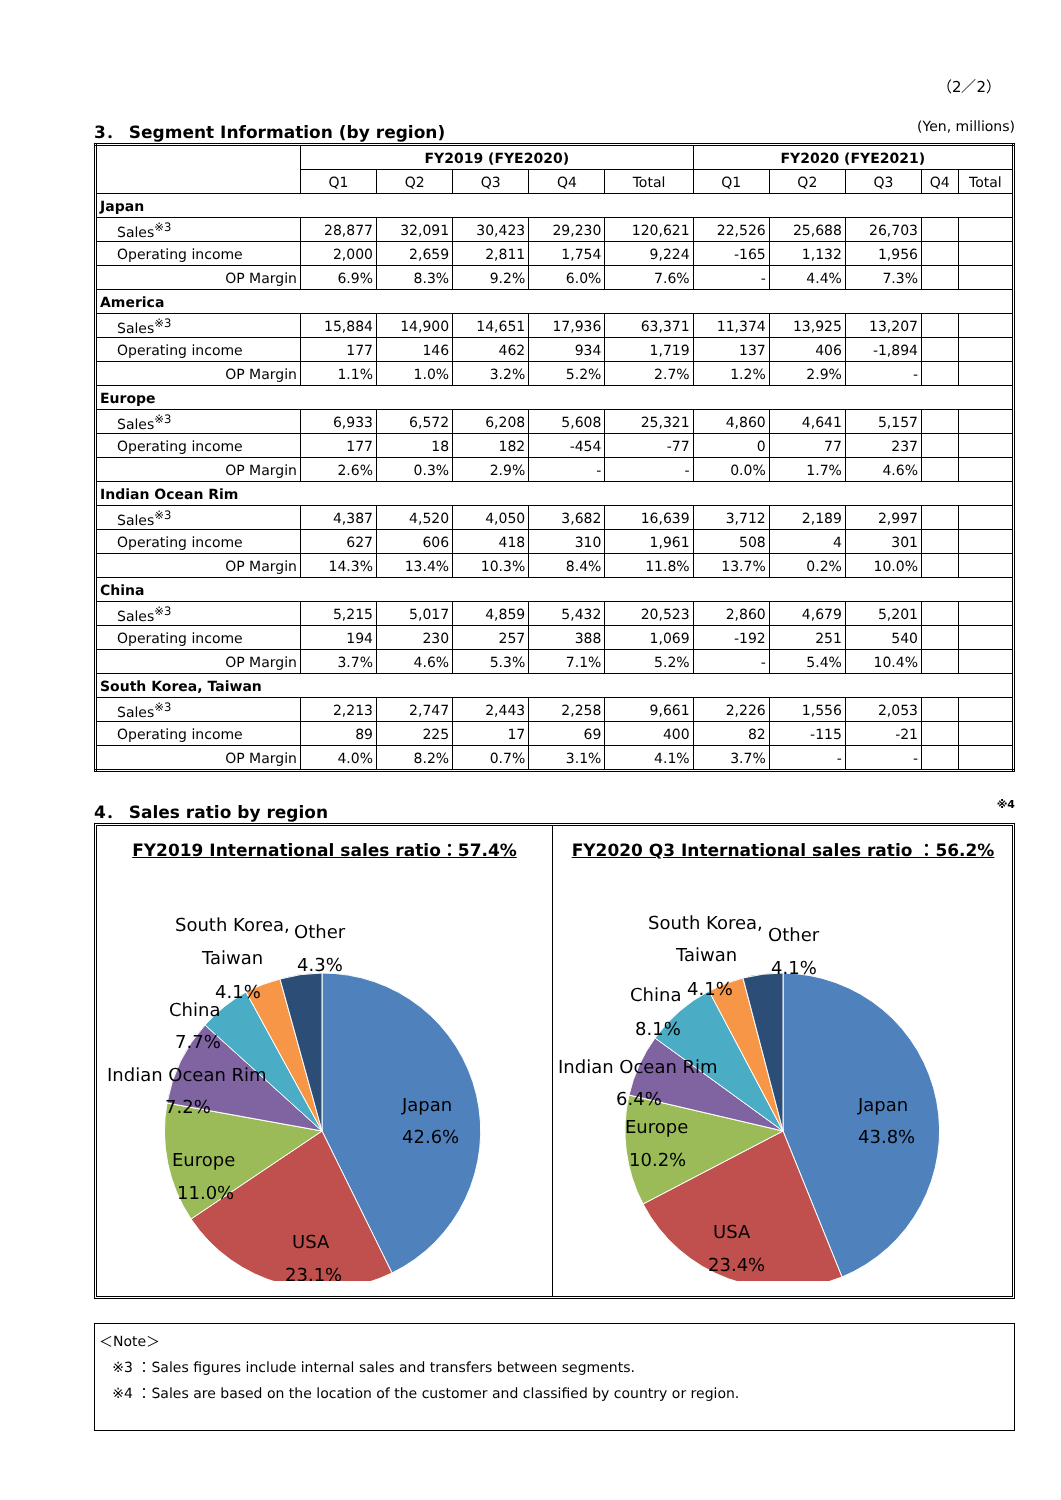（2／2）
3． Segment Information (by region) (Yen, millions)
| | FY2019 (FYE2020) | | | | | FY2020 (FYE2021) | | | | |
| --- | --- | --- | --- | --- | --- | --- | --- | --- | --- | --- |
| | Q1 | Q2 | Q3 | Q4 | Total | Q1 | Q2 | Q3 | Q4 | Total |
| Japan | | | | | | | | | | |
| Sales<sup>※3</sup> | 28,877 | 32,091 | 30,423 | 29,230 | 120,621 | 22,526 | 25,688 | 26,703 | | |
| Operating income | 2,000 | 2,659 | 2,811 | 1,754 | 9,224 | -165 | 1,132 | 1,956 | | |
| OP Margin | 6.9% | 8.3% | 9.2% | 6.0% | 7.6% | - | 4.4% | 7.3% | | |
| America | | | | | | | | | | |
| Sales<sup>※3</sup> | 15,884 | 14,900 | 14,651 | 17,936 | 63,371 | 11,374 | 13,925 | 13,207 | | |
| Operating income | 177 | 146 | 462 | 934 | 1,719 | 137 | 406 | -1,894 | | |
| OP Margin | 1.1% | 1.0% | 3.2% | 5.2% | 2.7% | 1.2% | 2.9% | - | | |
| Europe | | | | | | | | | | |
| Sales<sup>※3</sup> | 6,933 | 6,572 | 6,208 | 5,608 | 25,321 | 4,860 | 4,641 | 5,157 | | |
| Operating income | 177 | 18 | 182 | -454 | -77 | 0 | 77 | 237 | | |
| OP Margin | 2.6% | 0.3% | 2.9% | - | - | 0.0% | 1.7% | 4.6% | | |
| Indian Ocean Rim | | | | | | | | | | |
| Sales<sup>※3</sup> | 4,387 | 4,520 | 4,050 | 3,682 | 16,639 | 3,712 | 2,189 | 2,997 | | |
| Operating income | 627 | 606 | 418 | 310 | 1,961 | 508 | 4 | 301 | | |
| OP Margin | 14.3% | 13.4% | 10.3% | 8.4% | 11.8% | 13.7% | 0.2% | 10.0% | | |
| China | | | | | | | | | | |
| Sales<sup>※3</sup> | 5,215 | 5,017 | 4,859 | 5,432 | 20,523 | 2,860 | 4,679 | 5,201 | | |
| Operating income | 194 | 230 | 257 | 388 | 1,069 | -192 | 251 | 540 | | |
| OP Margin | 3.7% | 4.6% | 5.3% | 7.1% | 5.2% | - | 5.4% | 10.4% | | |
| South Korea, Taiwan | | | | | | | | | | |
| Sales<sup>※3</sup> | 2,213 | 2,747 | 2,443 | 2,258 | 9,661 | 2,226 | 1,556 | 2,053 | | |
| Operating income | 89 | 225 | 17 | 69 | 400 | 82 | -115 | -21 | | |
| OP Margin | 4.0% | 8.2% | 0.7% | 3.1% | 4.1% | 3.7% | - | - | | |
4． Sales ratio by region<sup>※4</sup>
FY2019 International sales ratio：57.4%
Japan
42.6%
USA
23.1%
Europe
11.0%
Indian Ocean Rim
7.2%
China
7.7%
South Korea,
Taiwan
4.1%
Other
4.3%
FY2020 Q3 International sales ratio ：56.2%
Japan
43.8%
USA
23.4%
Europe
10.2%
Indian Ocean Rim
6.4%
China
4.1%
8.1%
South Korea,
Taiwan
Other
4.1%
＜Note＞
※3 ：Sales figures include internal sales and transfers between segments.
※4 ：Sales are based on the location of the customer and classified by country or region.